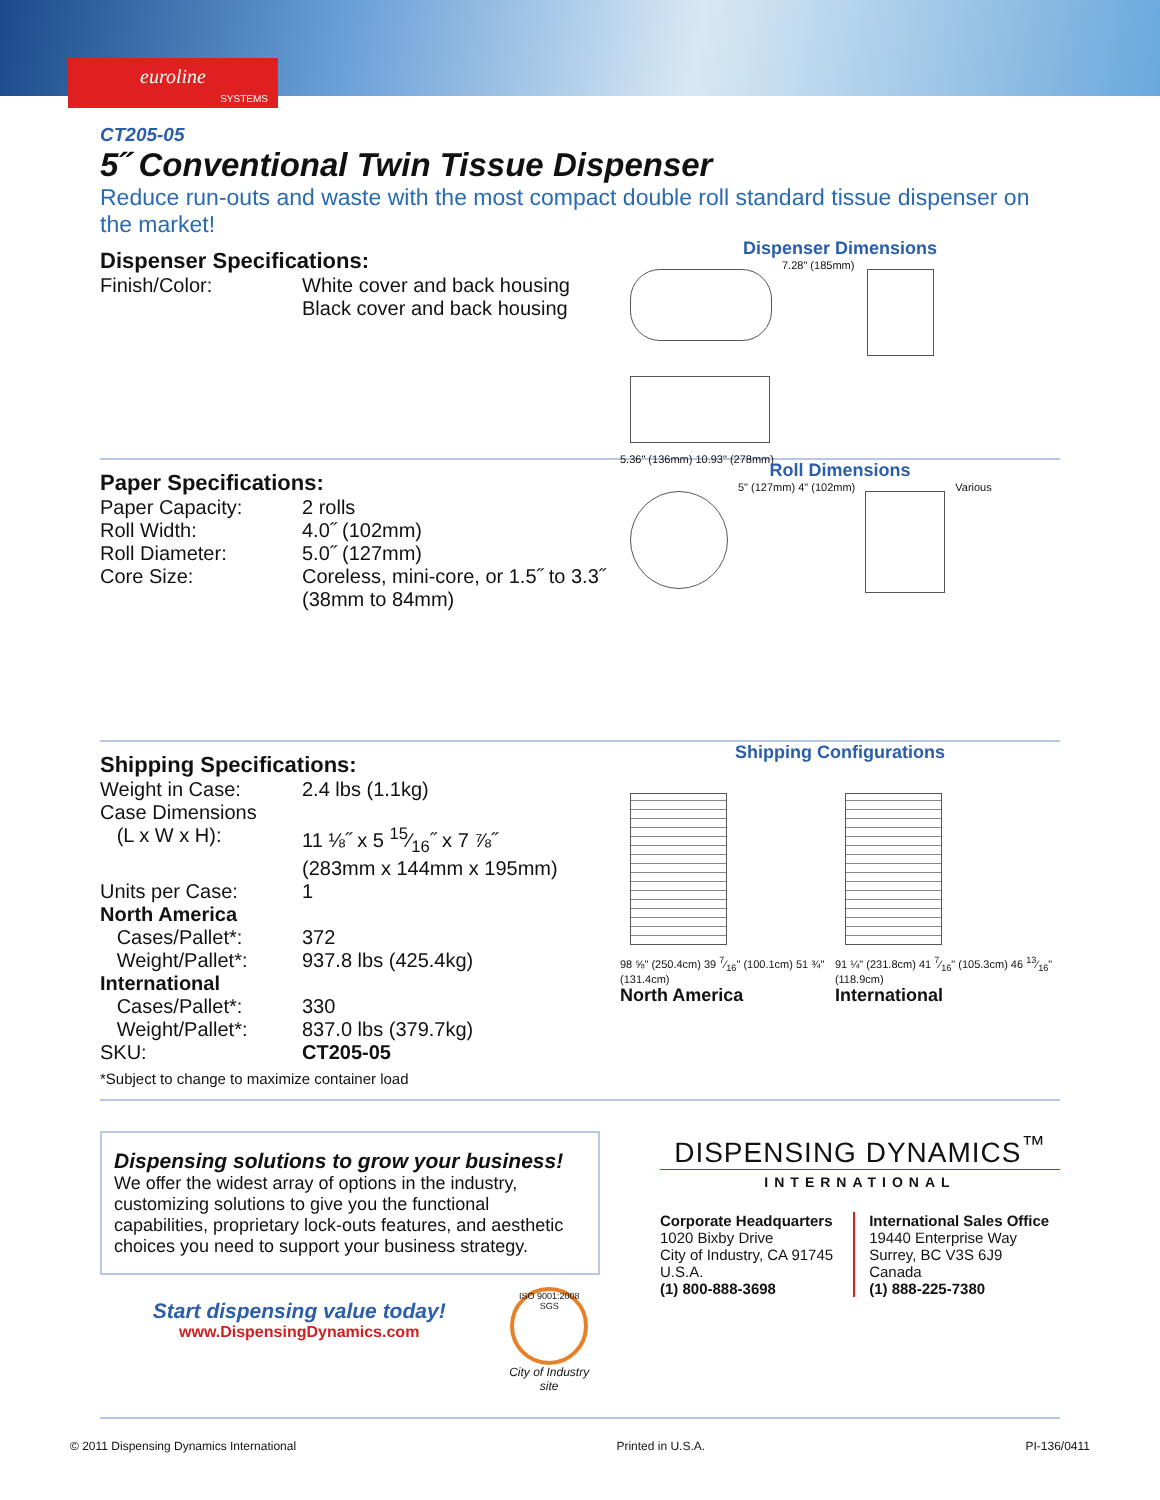euroline
SYSTEMS
CT205-05
5˝ Conventional Twin Tissue Dispenser
Reduce run-outs and waste with the most compact double roll standard tissue dispenser on the market!
Dispenser Specifications:
| Finish/Color: | White cover and back housing Black cover and back housing |
Dispenser Dimensions
7.28" (185mm)
5.36" (136mm) 10.93" (278mm)
Paper Specifications:
| Paper Capacity: | 2 rolls |
| Roll Width: | 4.0˝ (102mm) |
| Roll Diameter: | 5.0˝ (127mm) |
| Core Size: | Coreless, mini-core, or 1.5˝ to 3.3˝ (38mm to 84mm) |
Roll Dimensions
5" (127mm) 4" (102mm)
Various
Shipping Specifications:
| Weight in Case: | 2.4 lbs (1.1kg) |
| Case Dimensions (L x W x H): | 11 ⅛˝ x 5 15⁄16˝ x 7 ⅞˝ (283mm x 144mm x 195mm) |
| Units per Case: | 1 |
| North America | |
| Cases/Pallet*: | 372 |
| Weight/Pallet*: | 937.8 lbs (425.4kg) |
| International | |
| Cases/Pallet*: | 330 |
| Weight/Pallet*: | 837.0 lbs (379.7kg) |
| SKU: | CT205-05 |
*Subject to change to maximize container load
Shipping Configurations
98 ⅝" (250.4cm) 39 7⁄16" (100.1cm) 51 ¾" (131.4cm)
North America
91 ¼" (231.8cm) 41 7⁄16" (105.3cm) 46 13⁄16" (118.9cm)
International
Dispensing solutions to grow your business!
We offer the widest array of options in the industry, customizing solutions to give you the functional capabilities, proprietary lock-outs features, and aesthetic choices you need to support your business strategy.
Start dispensing value today!
www.DispensingDynamics.com
ISO 9001:2008 SGS
City of Industry site
DISPENSING DYNAMICS<sup>™</sup>
INTERNATIONAL
Corporate Headquarters
1020 Bixby Drive
City of Industry, CA 91745
U.S.A.
(1) 800-888-3698
International Sales Office
19440 Enterprise Way
Surrey, BC V3S 6J9
Canada
(1) 888-225-7380
© 2011 Dispensing Dynamics International Printed in U.S.A. PI-136/0411